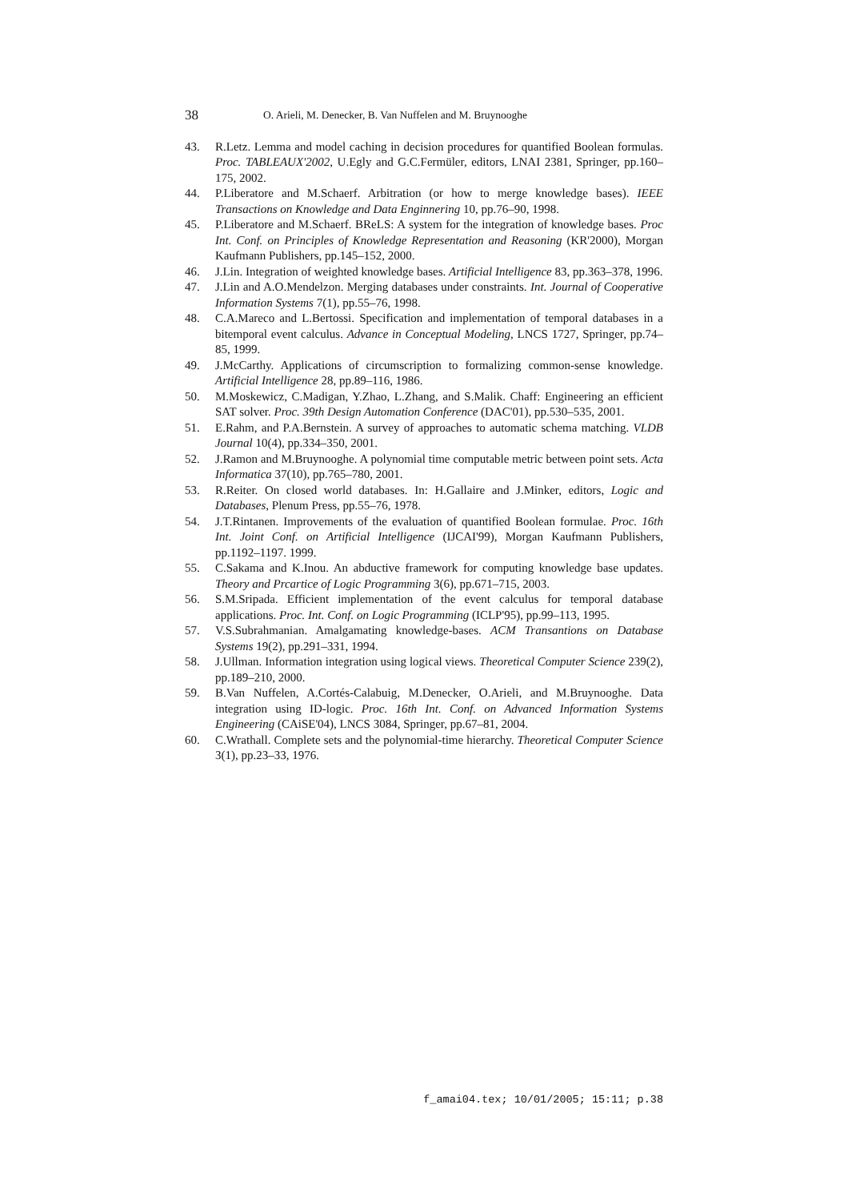38 O. Arieli, M. Denecker, B. Van Nuffelen and M. Bruynooghe
43. R.Letz. Lemma and model caching in decision procedures for quantified Boolean formulas. Proc. TABLEAUX'2002, U.Egly and G.C.Fermüler, editors, LNAI 2381, Springer, pp.160–175, 2002.
44. P.Liberatore and M.Schaerf. Arbitration (or how to merge knowledge bases). IEEE Transactions on Knowledge and Data Enginnering 10, pp.76–90, 1998.
45. P.Liberatore and M.Schaerf. BReLS: A system for the integration of knowledge bases. Proc Int. Conf. on Principles of Knowledge Representation and Reasoning (KR'2000), Morgan Kaufmann Publishers, pp.145–152, 2000.
46. J.Lin. Integration of weighted knowledge bases. Artificial Intelligence 83, pp.363–378, 1996.
47. J.Lin and A.O.Mendelzon. Merging databases under constraints. Int. Journal of Cooperative Information Systems 7(1), pp.55–76, 1998.
48. C.A.Mareco and L.Bertossi. Specification and implementation of temporal databases in a bitemporal event calculus. Advance in Conceptual Modeling, LNCS 1727, Springer, pp.74–85, 1999.
49. J.McCarthy. Applications of circumscription to formalizing common-sense knowledge. Artificial Intelligence 28, pp.89–116, 1986.
50. M.Moskewicz, C.Madigan, Y.Zhao, L.Zhang, and S.Malik. Chaff: Engineering an efficient SAT solver. Proc. 39th Design Automation Conference (DAC'01), pp.530–535, 2001.
51. E.Rahm, and P.A.Bernstein. A survey of approaches to automatic schema matching. VLDB Journal 10(4), pp.334–350, 2001.
52. J.Ramon and M.Bruynooghe. A polynomial time computable metric between point sets. Acta Informatica 37(10), pp.765–780, 2001.
53. R.Reiter. On closed world databases. In: H.Gallaire and J.Minker, editors, Logic and Databases, Plenum Press, pp.55–76, 1978.
54. J.T.Rintanen. Improvements of the evaluation of quantified Boolean formulae. Proc. 16th Int. Joint Conf. on Artificial Intelligence (IJCAI'99), Morgan Kaufmann Publishers, pp.1192–1197. 1999.
55. C.Sakama and K.Inou. An abductive framework for computing knowledge base updates. Theory and Prcartice of Logic Programming 3(6), pp.671–715, 2003.
56. S.M.Sripada. Efficient implementation of the event calculus for temporal database applications. Proc. Int. Conf. on Logic Programming (ICLP'95), pp.99–113, 1995.
57. V.S.Subrahmanian. Amalgamating knowledge-bases. ACM Transantions on Database Systems 19(2), pp.291–331, 1994.
58. J.Ullman. Information integration using logical views. Theoretical Computer Science 239(2), pp.189–210, 2000.
59. B.Van Nuffelen, A.Cortés-Calabuig, M.Denecker, O.Arieli, and M.Bruynooghe. Data integration using ID-logic. Proc. 16th Int. Conf. on Advanced Information Systems Engineering (CAiSE'04), LNCS 3084, Springer, pp.67–81, 2004.
60. C.Wrathall. Complete sets and the polynomial-time hierarchy. Theoretical Computer Science 3(1), pp.23–33, 1976.
f_amai04.tex; 10/01/2005; 15:11; p.38